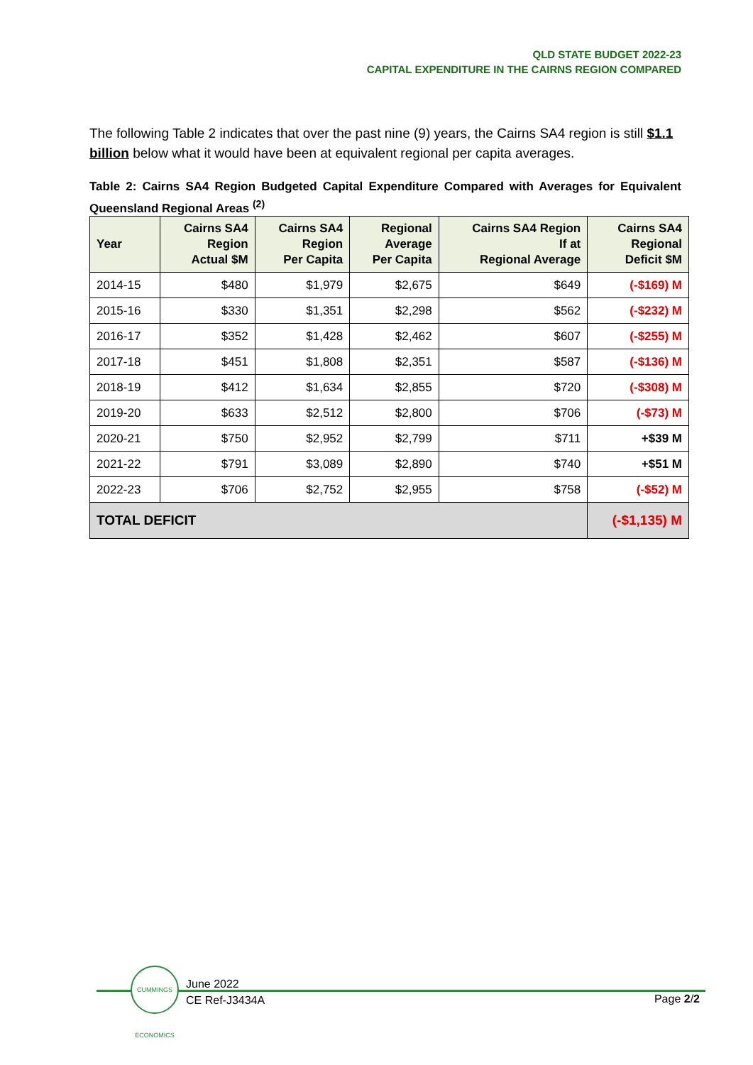QLD STATE BUDGET 2022-23
CAPITAL EXPENDITURE IN THE CAIRNS REGION COMPARED
The following Table 2 indicates that over the past nine (9) years, the Cairns SA4 region is still $1.1 billion below what it would have been at equivalent regional per capita averages.
Table 2: Cairns SA4 Region Budgeted Capital Expenditure Compared with Averages for Equivalent Queensland Regional Areas <sup>(2)</sup>
| Year | Cairns SA4 Region Actual $M | Cairns SA4 Region Per Capita | Regional Average Per Capita | Cairns SA4 Region If at Regional Average | Cairns SA4 Regional Deficit $M |
| --- | --- | --- | --- | --- | --- |
| 2014-15 | $480 | $1,979 | $2,675 | $649 | (-$169) M |
| 2015-16 | $330 | $1,351 | $2,298 | $562 | (-$232) M |
| 2016-17 | $352 | $1,428 | $2,462 | $607 | (-$255) M |
| 2017-18 | $451 | $1,808 | $2,351 | $587 | (-$136) M |
| 2018-19 | $412 | $1,634 | $2,855 | $720 | (-$308) M |
| 2019-20 | $633 | $2,512 | $2,800 | $706 | (-$73) M |
| 2020-21 | $750 | $2,952 | $2,799 | $711 | +$39 M |
| 2021-22 | $791 | $3,089 | $2,890 | $740 | +$51 M |
| 2022-23 | $706 | $2,752 | $2,955 | $758 | (-$52) M |
| TOTAL DEFICIT | | | | | (-$1,135) M |
CUMMINGS ECONOMICS
June 2022
CE Ref-J3434A
Page 2/2